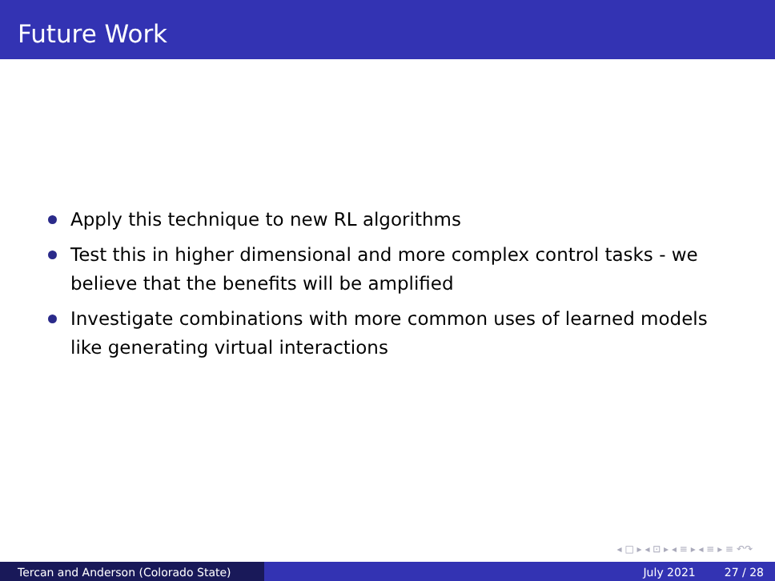Future Work
Apply this technique to new RL algorithms
Test this in higher dimensional and more complex control tasks - we believe that the benefits will be amplified
Investigate combinations with more common uses of learned models like generating virtual interactions
◂ □ ▸ ◂ ⊡ ▸ ◂ ≡ ▸ ◂ ≡ ▸ ≡ ↶↷
Tercan and Anderson (Colorado State) July 2021 27 / 28